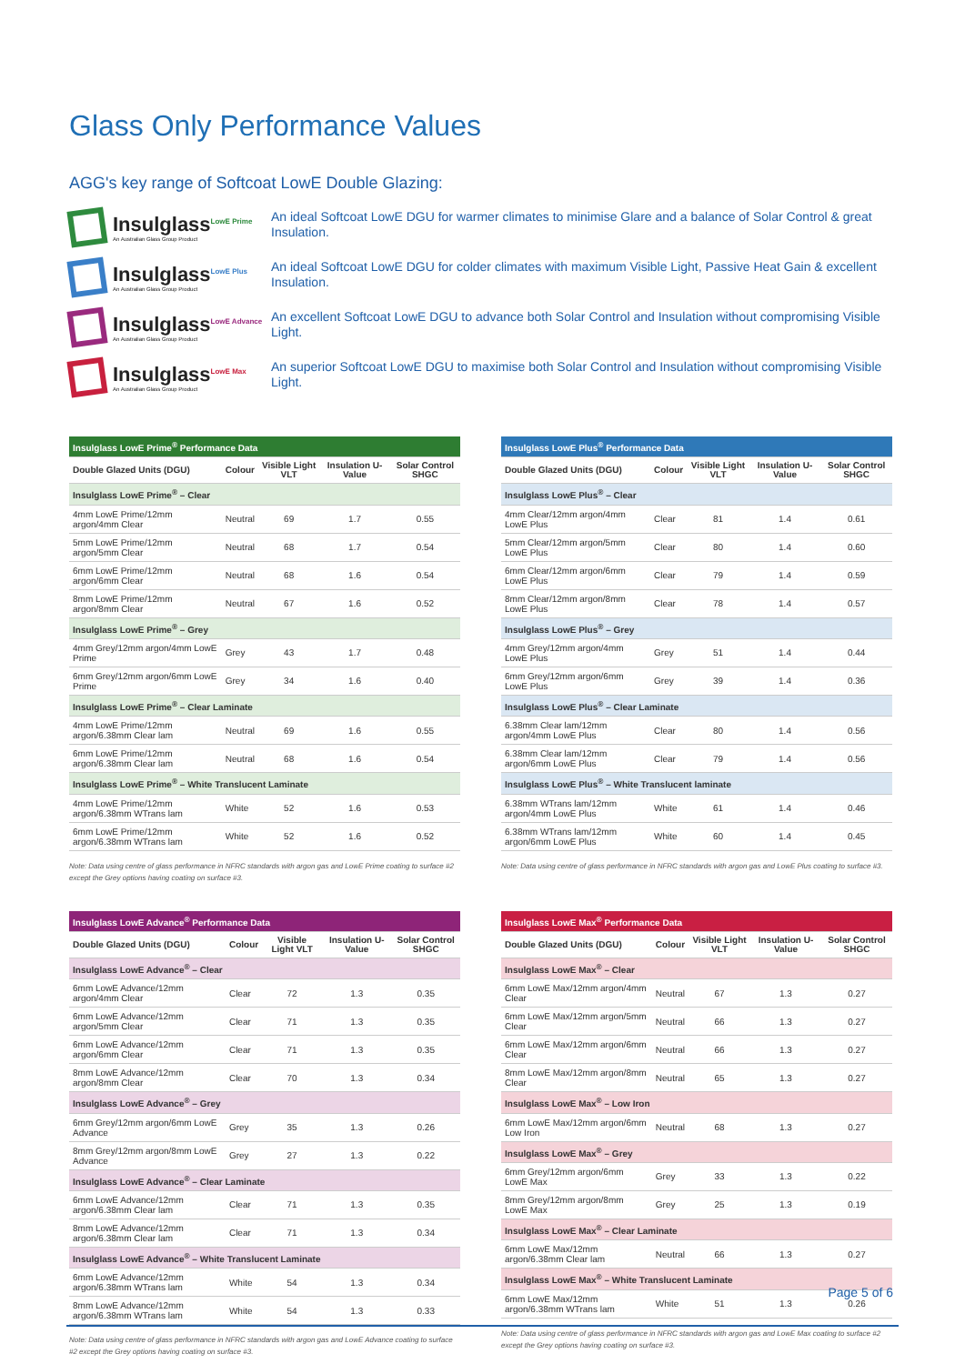Glass Only Performance Values
AGG's key range of Softcoat LowE Double Glazing:
Insulglass<sup>LowE Prime</sup>
An Australian Glass Group Product
An ideal Softcoat LowE DGU for warmer climates to minimise Glare and a balance of Solar Control & great Insulation.
Insulglass<sup>LowE Plus</sup>
An Australian Glass Group Product
An ideal Softcoat LowE DGU for colder climates with maximum Visible Light, Passive Heat Gain & excellent Insulation.
Insulglass<sup>LowE Advance</sup>
An Australian Glass Group Product
An excellent Softcoat LowE DGU to advance both Solar Control and Insulation without compromising Visible Light.
Insulglass<sup>LowE Max</sup>
An Australian Glass Group Product
An superior Softcoat LowE DGU to maximise both Solar Control and Insulation without compromising Visible Light.
| Insulglass LowE Prime<sup>®</sup> Performance Data | | | | |
| --- | --- | --- | --- | --- |
| Double Glazed Units (DGU) | Colour | Visible Light VLT | Insulation U-Value | Solar Control SHGC |
| Insulglass LowE Prime<sup>®</sup> – Clear | | | | |
| 4mm LowE Prime/12mm argon/4mm Clear | Neutral | 69 | 1.7 | 0.55 |
| 5mm LowE Prime/12mm argon/5mm Clear | Neutral | 68 | 1.7 | 0.54 |
| 6mm LowE Prime/12mm argon/6mm Clear | Neutral | 68 | 1.6 | 0.54 |
| 8mm LowE Prime/12mm argon/8mm Clear | Neutral | 67 | 1.6 | 0.52 |
| Insulglass LowE Prime<sup>®</sup> – Grey | | | | |
| 4mm Grey/12mm argon/4mm LowE Prime | Grey | 43 | 1.7 | 0.48 |
| 6mm Grey/12mm argon/6mm LowE Prime | Grey | 34 | 1.6 | 0.40 |
| Insulglass LowE Prime<sup>®</sup> – Clear Laminate | | | | |
| 4mm LowE Prime/12mm argon/6.38mm Clear lam | Neutral | 69 | 1.6 | 0.55 |
| 6mm LowE Prime/12mm argon/6.38mm Clear lam | Neutral | 68 | 1.6 | 0.54 |
| Insulglass LowE Prime<sup>®</sup> – White Translucent Laminate | | | | |
| 4mm LowE Prime/12mm argon/6.38mm WTrans lam | White | 52 | 1.6 | 0.53 |
| 6mm LowE Prime/12mm argon/6.38mm WTrans lam | White | 52 | 1.6 | 0.52 |
Note: Data using centre of glass performance in NFRC standards with argon gas and LowE Prime coating to surface #2 except the Grey options having coating on surface #3.
| Insulglass LowE Plus<sup>®</sup> Performance Data | | | | |
| --- | --- | --- | --- | --- |
| Double Glazed Units (DGU) | Colour | Visible Light VLT | Insulation U-Value | Solar Control SHGC |
| Insulglass LowE Plus<sup>®</sup> – Clear | | | | |
| 4mm Clear/12mm argon/4mm LowE Plus | Clear | 81 | 1.4 | 0.61 |
| 5mm Clear/12mm argon/5mm LowE Plus | Clear | 80 | 1.4 | 0.60 |
| 6mm Clear/12mm argon/6mm LowE Plus | Clear | 79 | 1.4 | 0.59 |
| 8mm Clear/12mm argon/8mm LowE Plus | Clear | 78 | 1.4 | 0.57 |
| Insulglass LowE Plus<sup>®</sup> – Grey | | | | |
| 4mm Grey/12mm argon/4mm LowE Plus | Grey | 51 | 1.4 | 0.44 |
| 6mm Grey/12mm argon/6mm LowE Plus | Grey | 39 | 1.4 | 0.36 |
| Insulglass LowE Plus<sup>®</sup> – Clear Laminate | | | | |
| 6.38mm Clear lam/12mm argon/4mm LowE Plus | Clear | 80 | 1.4 | 0.56 |
| 6.38mm Clear lam/12mm argon/6mm LowE Plus | Clear | 79 | 1.4 | 0.56 |
| Insulglass LowE Plus<sup>®</sup> – White Translucent laminate | | | | |
| 6.38mm WTrans lam/12mm argon/4mm LowE Plus | White | 61 | 1.4 | 0.46 |
| 6.38mm WTrans lam/12mm argon/6mm LowE Plus | White | 60 | 1.4 | 0.45 |
Note: Data using centre of glass performance in NFRC standards with argon gas and LowE Plus coating to surface #3.
| Insulglass LowE Advance<sup>®</sup> Performance Data | | | | |
| --- | --- | --- | --- | --- |
| Double Glazed Units (DGU) | Colour | Visible Light VLT | Insulation U-Value | Solar Control SHGC |
| Insulglass LowE Advance<sup>®</sup> – Clear | | | | |
| 6mm LowE Advance/12mm argon/4mm Clear | Clear | 72 | 1.3 | 0.35 |
| 6mm LowE Advance/12mm argon/5mm Clear | Clear | 71 | 1.3 | 0.35 |
| 6mm LowE Advance/12mm argon/6mm Clear | Clear | 71 | 1.3 | 0.35 |
| 8mm LowE Advance/12mm argon/8mm Clear | Clear | 70 | 1.3 | 0.34 |
| Insulglass LowE Advance<sup>®</sup> – Grey | | | | |
| 6mm Grey/12mm argon/6mm LowE Advance | Grey | 35 | 1.3 | 0.26 |
| 8mm Grey/12mm argon/8mm LowE Advance | Grey | 27 | 1.3 | 0.22 |
| Insulglass LowE Advance<sup>®</sup> – Clear Laminate | | | | |
| 6mm LowE Advance/12mm argon/6.38mm Clear lam | Clear | 71 | 1.3 | 0.35 |
| 8mm LowE Advance/12mm argon/6.38mm Clear lam | Clear | 71 | 1.3 | 0.34 |
| Insulglass LowE Advance<sup>®</sup> – White Translucent Laminate | | | | |
| 6mm LowE Advance/12mm argon/6.38mm WTrans lam | White | 54 | 1.3 | 0.34 |
| 8mm LowE Advance/12mm argon/6.38mm WTrans lam | White | 54 | 1.3 | 0.33 |
Note: Data using centre of glass performance in NFRC standards with argon gas and LowE Advance coating to surface #2 except the Grey options having coating on surface #3.
| Insulglass LowE Max<sup>®</sup> Performance Data | | | | |
| --- | --- | --- | --- | --- |
| Double Glazed Units (DGU) | Colour | Visible Light VLT | Insulation U-Value | Solar Control SHGC |
| Insulglass LowE Max<sup>®</sup> – Clear | | | | |
| 6mm LowE Max/12mm argon/4mm Clear | Neutral | 67 | 1.3 | 0.27 |
| 6mm LowE Max/12mm argon/5mm Clear | Neutral | 66 | 1.3 | 0.27 |
| 6mm LowE Max/12mm argon/6mm Clear | Neutral | 66 | 1.3 | 0.27 |
| 8mm LowE Max/12mm argon/8mm Clear | Neutral | 65 | 1.3 | 0.27 |
| Insulglass LowE Max<sup>®</sup> – Low Iron | | | | |
| 6mm LowE Max/12mm argon/6mm Low Iron | Neutral | 68 | 1.3 | 0.27 |
| Insulglass LowE Max<sup>®</sup> – Grey | | | | |
| 6mm Grey/12mm argon/6mm LowE Max | Grey | 33 | 1.3 | 0.22 |
| 8mm Grey/12mm argon/8mm LowE Max | Grey | 25 | 1.3 | 0.19 |
| Insulglass LowE Max<sup>®</sup> – Clear Laminate | | | | |
| 6mm LowE Max/12mm argon/6.38mm Clear lam | Neutral | 66 | 1.3 | 0.27 |
| Insulglass LowE Max<sup>®</sup> – White Translucent Laminate | | | | |
| 6mm LowE Max/12mm argon/6.38mm WTrans lam | White | 51 | 1.3 | 0.26 |
Note: Data using centre of glass performance in NFRC standards with argon gas and LowE Max coating to surface #2 except the Grey options having coating on surface #3.
Page 5 of 6